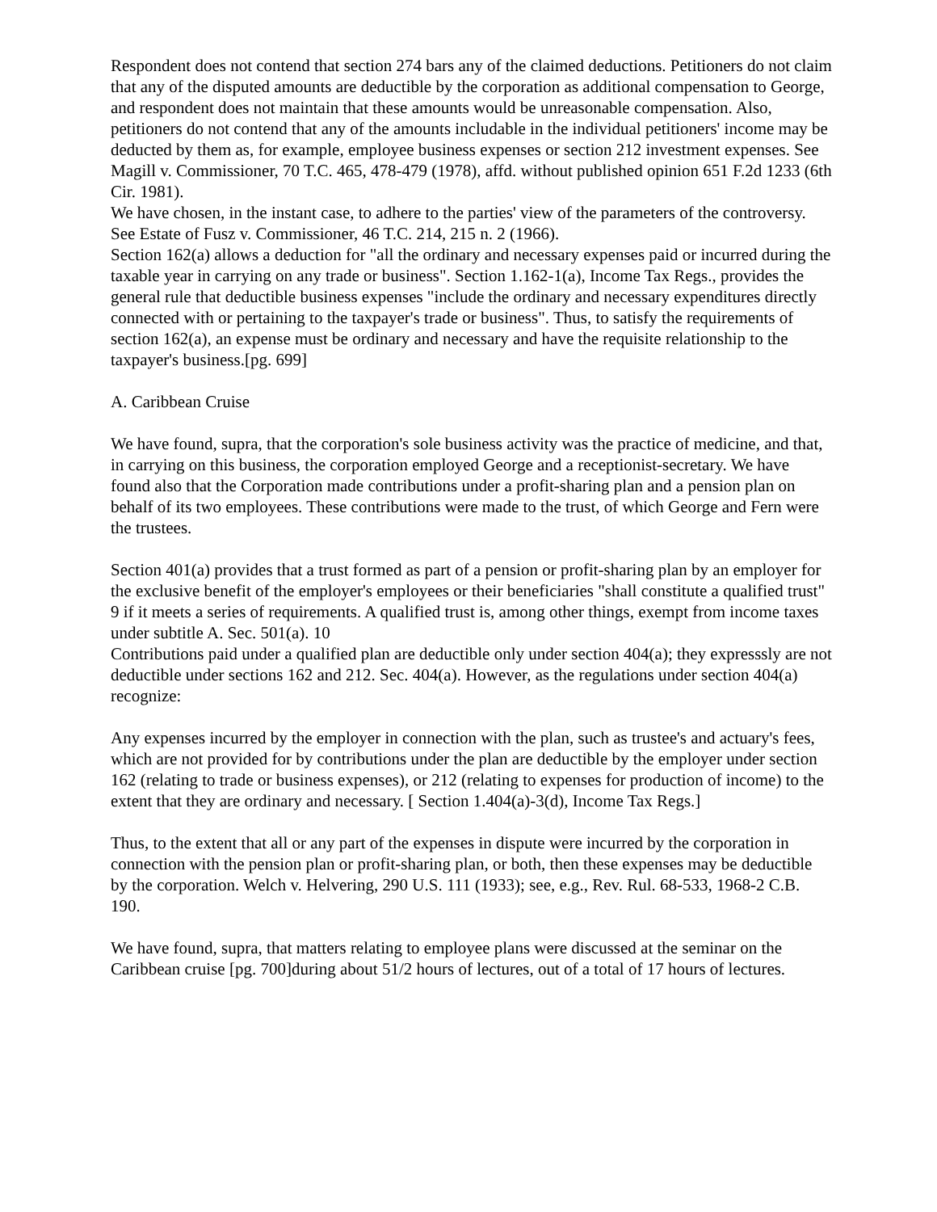Respondent does not contend that section 274 bars any of the claimed deductions. Petitioners do not claim that any of the disputed amounts are deductible by the corporation as additional compensation to George, and respondent does not maintain that these amounts would be unreasonable compensation. Also, petitioners do not contend that any of the amounts includable in the individual petitioners' income may be deducted by them as, for example, employee business expenses or section 212 investment expenses. See Magill v. Commissioner, 70 T.C. 465, 478-479 (1978), affd. without published opinion 651 F.2d 1233 (6th Cir. 1981).
We have chosen, in the instant case, to adhere to the parties' view of the parameters of the controversy. See Estate of Fusz v. Commissioner, 46 T.C. 214, 215 n. 2 (1966).
Section 162(a) allows a deduction for "all the ordinary and necessary expenses paid or incurred during the taxable year in carrying on any trade or business". Section 1.162-1(a), Income Tax Regs., provides the general rule that deductible business expenses "include the ordinary and necessary expenditures directly connected with or pertaining to the taxpayer's trade or business". Thus, to satisfy the requirements of section 162(a), an expense must be ordinary and necessary and have the requisite relationship to the taxpayer's business.[pg. 699]
A. Caribbean Cruise
We have found, supra, that the corporation's sole business activity was the practice of medicine, and that, in carrying on this business, the corporation employed George and a receptionist-secretary. We have found also that the Corporation made contributions under a profit-sharing plan and a pension plan on behalf of its two employees. These contributions were made to the trust, of which George and Fern were the trustees.
Section 401(a) provides that a trust formed as part of a pension or profit-sharing plan by an employer for the exclusive benefit of the employer's employees or their beneficiaries "shall constitute a qualified trust" 9 if it meets a series of requirements. A qualified trust is, among other things, exempt from income taxes under subtitle A. Sec. 501(a). 10
Contributions paid under a qualified plan are deductible only under section 404(a); they expresssly are not deductible under sections 162 and 212. Sec. 404(a). However, as the regulations under section 404(a) recognize:
Any expenses incurred by the employer in connection with the plan, such as trustee's and actuary's fees, which are not provided for by contributions under the plan are deductible by the employer under section 162 (relating to trade or business expenses), or 212 (relating to expenses for production of income) to the extent that they are ordinary and necessary. [ Section 1.404(a)-3(d), Income Tax Regs.]
Thus, to the extent that all or any part of the expenses in dispute were incurred by the corporation in connection with the pension plan or profit-sharing plan, or both, then these expenses may be deductible by the corporation. Welch v. Helvering, 290 U.S. 111 (1933); see, e.g., Rev. Rul. 68-533, 1968-2 C.B. 190.
We have found, supra, that matters relating to employee plans were discussed at the seminar on the Caribbean cruise [pg. 700]during about 51/2 hours of lectures, out of a total of 17 hours of lectures.